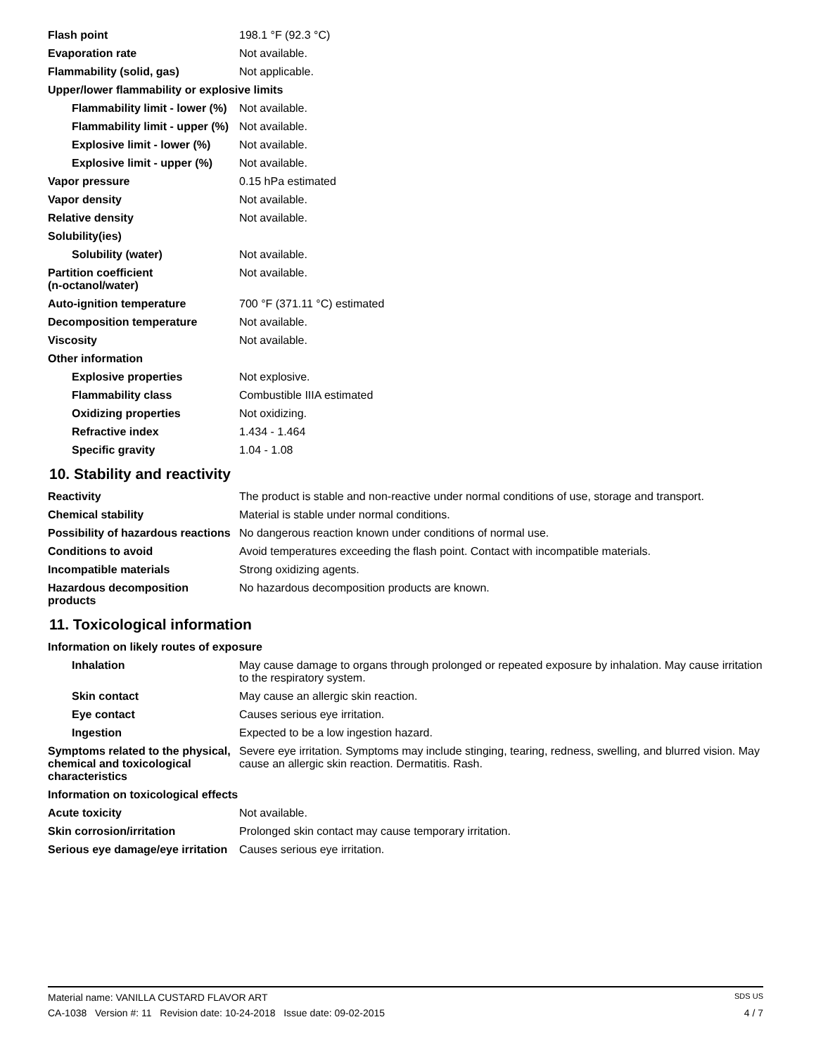| Flash point | 198.1 °F (92.3 °C) |
| Evaporation rate | Not available. |
| Flammability (solid, gas) | Not applicable. |
| Upper/lower flammability or explosive limits | |
| Flammability limit - lower (%) | Not available. |
| Flammability limit - upper (%) | Not available. |
| Explosive limit - lower (%) | Not available. |
| Explosive limit - upper (%) | Not available. |
| Vapor pressure | 0.15 hPa estimated |
| Vapor density | Not available. |
| Relative density | Not available. |
| Solubility(ies) | |
| Solubility (water) | Not available. |
| Partition coefficient (n-octanol/water) | Not available. |
| Auto-ignition temperature | 700 °F (371.11 °C) estimated |
| Decomposition temperature | Not available. |
| Viscosity | Not available. |
| Other information | |
| Explosive properties | Not explosive. |
| Flammability class | Combustible IIIA estimated |
| Oxidizing properties | Not oxidizing. |
| Refractive index | 1.434 - 1.464 |
| Specific gravity | 1.04 - 1.08 |
10. Stability and reactivity
| Reactivity | The product is stable and non-reactive under normal conditions of use, storage and transport. |
| Chemical stability | Material is stable under normal conditions. |
| Possibility of hazardous reactions | No dangerous reaction known under conditions of normal use. |
| Conditions to avoid | Avoid temperatures exceeding the flash point. Contact with incompatible materials. |
| Incompatible materials | Strong oxidizing agents. |
| Hazardous decomposition products | No hazardous decomposition products are known. |
11. Toxicological information
| Information on likely routes of exposure | |
| Inhalation | May cause damage to organs through prolonged or repeated exposure by inhalation. May cause irritation to the respiratory system. |
| Skin contact | May cause an allergic skin reaction. |
| Eye contact | Causes serious eye irritation. |
| Ingestion | Expected to be a low ingestion hazard. |
| Symptoms related to the physical, chemical and toxicological characteristics | Severe eye irritation. Symptoms may include stinging, tearing, redness, swelling, and blurred vision. May cause an allergic skin reaction. Dermatitis. Rash. |
| Information on toxicological effects | |
| Acute toxicity | Not available. |
| Skin corrosion/irritation | Prolonged skin contact may cause temporary irritation. |
| Serious eye damage/eye irritation | Causes serious eye irritation. |
Material name: VANILLA CUSTARD FLAVOR ART SDS US
CA-1038 Version #: 11 Revision date: 10-24-2018 Issue date: 09-02-2015 4 / 7